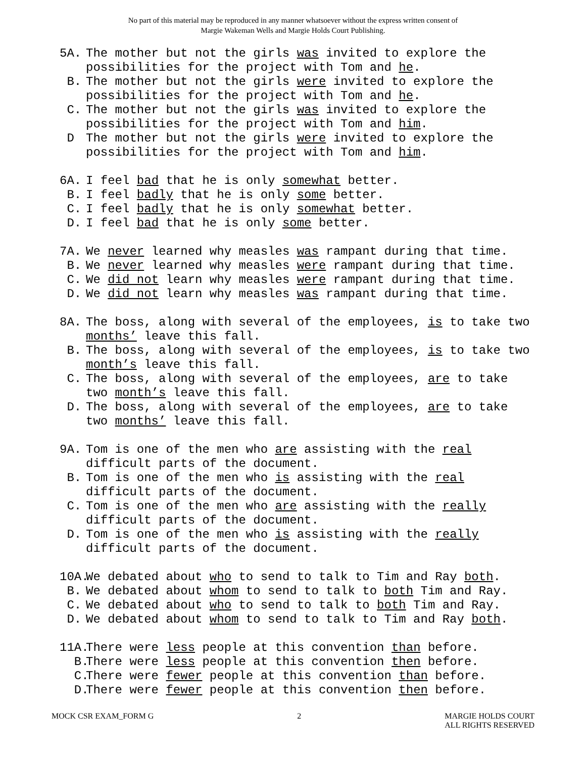No part of this material may be reproduced in any manner whatsoever without the express written consent of
Margie Wakeman Wells and Margie Holds Court Publishing.
5A. The mother but not the girls was invited to explore the possibilities for the project with Tom and he.
B. The mother but not the girls were invited to explore the possibilities for the project with Tom and he.
C. The mother but not the girls was invited to explore the possibilities for the project with Tom and him.
D The mother but not the girls were invited to explore the possibilities for the project with Tom and him.
6A. I feel bad that he is only somewhat better.
B. I feel badly that he is only some better.
C. I feel badly that he is only somewhat better.
D. I feel bad that he is only some better.
7A. We never learned why measles was rampant during that time.
B. We never learned why measles were rampant during that time.
C. We did not learn why measles were rampant during that time.
D. We did not learn why measles was rampant during that time.
8A. The boss, along with several of the employees, is to take two months’ leave this fall.
B. The boss, along with several of the employees, is to take two month’s leave this fall.
C. The boss, along with several of the employees, are to take two month’s leave this fall.
D. The boss, along with several of the employees, are to take two months’ leave this fall.
9A. Tom is one of the men who are assisting with the real difficult parts of the document.
B. Tom is one of the men who is assisting with the real difficult parts of the document.
C. Tom is one of the men who are assisting with the really difficult parts of the document.
D. Tom is one of the men who is assisting with the really difficult parts of the document.
10A. We debated about who to send to talk to Tim and Ray both.
B. We debated about whom to send to talk to both Tim and Ray.
C. We debated about who to send to talk to both Tim and Ray.
D. We debated about whom to send to talk to Tim and Ray both.
11A. There were less people at this convention than before.
B. There were less people at this convention then before.
C. There were fewer people at this convention than before.
D. There were fewer people at this convention then before.
MOCK CSR EXAM_FORM G 2 MARGIE HOLDS COURT
ALL RIGHTS RESERVED